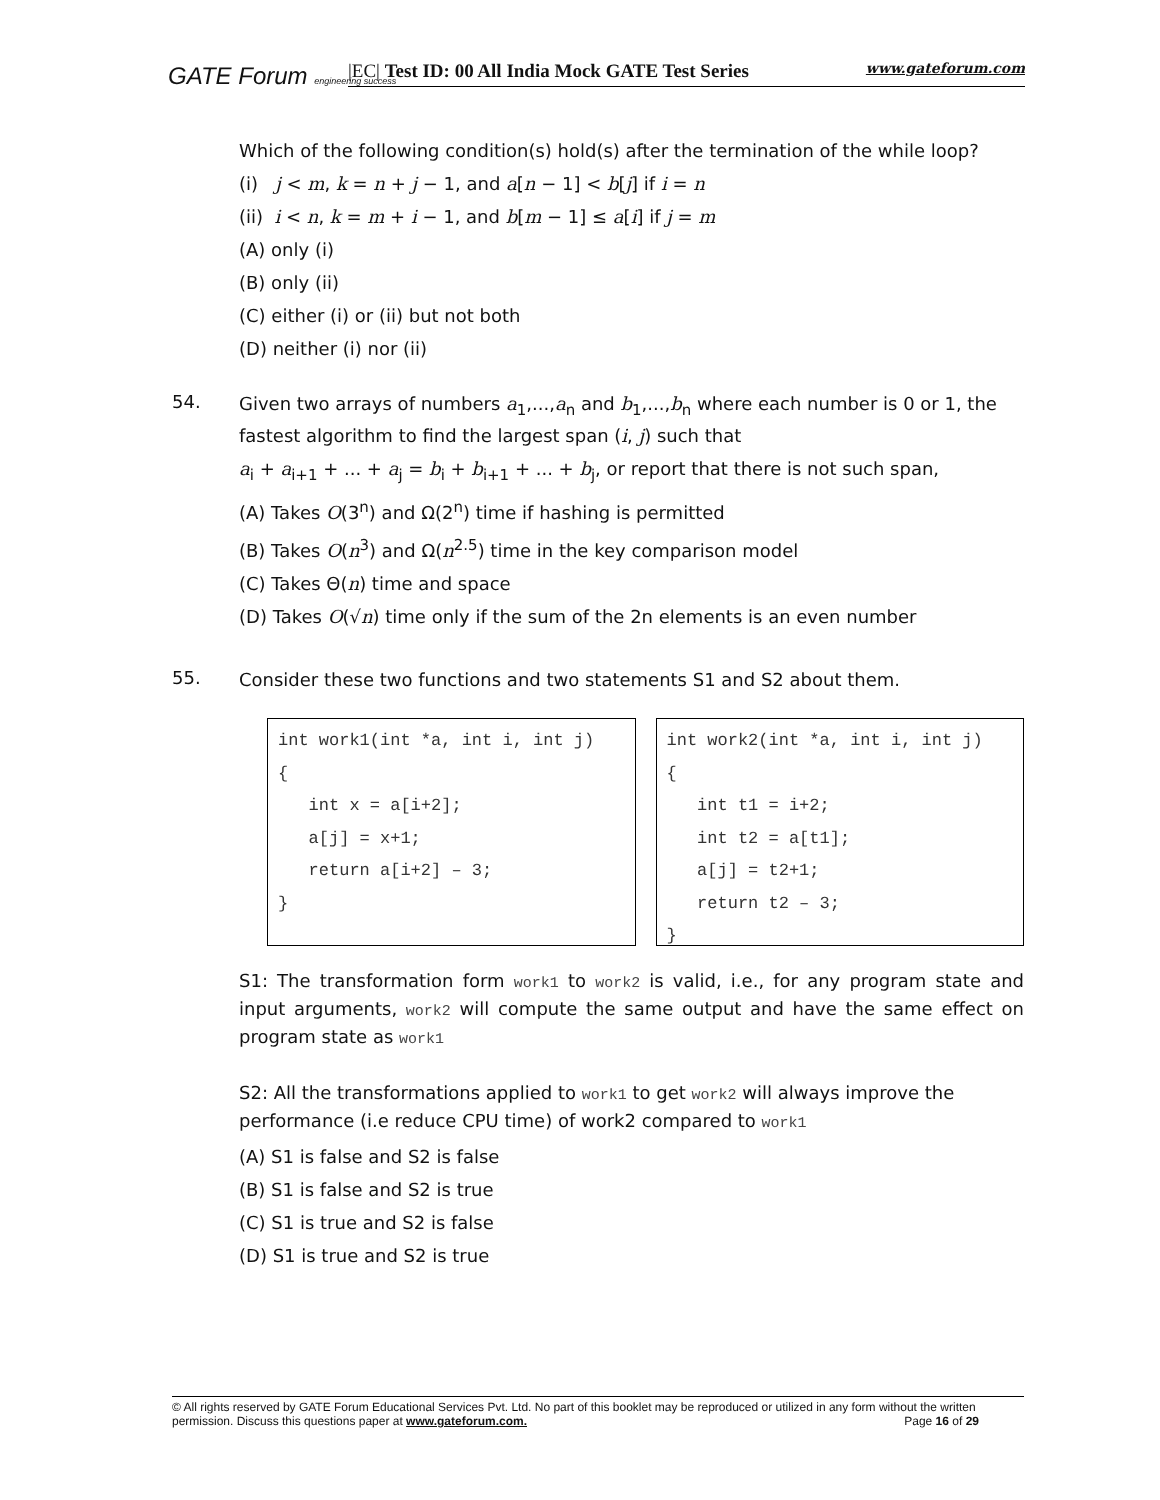GATE Forum engineering success
|EC| Test ID: 00 All India Mock GATE Test Series www.gateforum.com
Which of the following condition(s) hold(s) after the termination of the while loop?
(i) j < m, k = n + j − 1, and a[n − 1] < b[j] if i = n
(ii) i < n, k = m + i − 1, and b[m − 1] ≤ a[i] if j = m
(A) only (i)
(B) only (ii)
(C) either (i) or (ii) but not both
(D) neither (i) nor (ii)
54.
Given two arrays of numbers a<sub>1</sub>,...,a<sub>n</sub> and b<sub>1</sub>,...,b<sub>n</sub> where each number is 0 or 1, the fastest algorithm to find the largest span (i, j) such that
a<sub>i</sub> + a<sub>i+1</sub> + ... + a<sub>j</sub> = b<sub>i</sub> + b<sub>i+1</sub> + ... + b<sub>j</sub>, or report that there is not such span,
(A) Takes O(3<sup>n</sup>) and Ω(2<sup>n</sup>) time if hashing is permitted
(B) Takes O(n<sup>3</sup>) and Ω(n<sup>2.5</sup>) time in the key comparison model
(C) Takes Θ(n) time and space
(D) Takes O(√n) time only if the sum of the 2n elements is an even number
55.
Consider these two functions and two statements S1 and S2 about them.
int work1(int *a, int i, int j) { int x = a[i+2]; a[j] = x+1; return a[i+2] – 3; }
int work2(int *a, int i, int j) { int t1 = i+2; int t2 = a[t1]; a[j] = t2+1; return t2 – 3; }
S1: The transformation form work1 to work2 is valid, i.e., for any program state and input arguments, work2 will compute the same output and have the same effect on program state as work1
S2: All the transformations applied to work1 to get work2 will always improve the performance (i.e reduce CPU time) of work2 compared to work1
(A) S1 is false and S2 is false
(B) S1 is false and S2 is true
(C) S1 is true and S2 is false
(D) S1 is true and S2 is true
© All rights reserved by GATE Forum Educational Services Pvt. Ltd. No part of this booklet may be reproduced or utilized in any form without the written permission. Discuss this questions paper at www.gateforum.com. Page 16 of 29